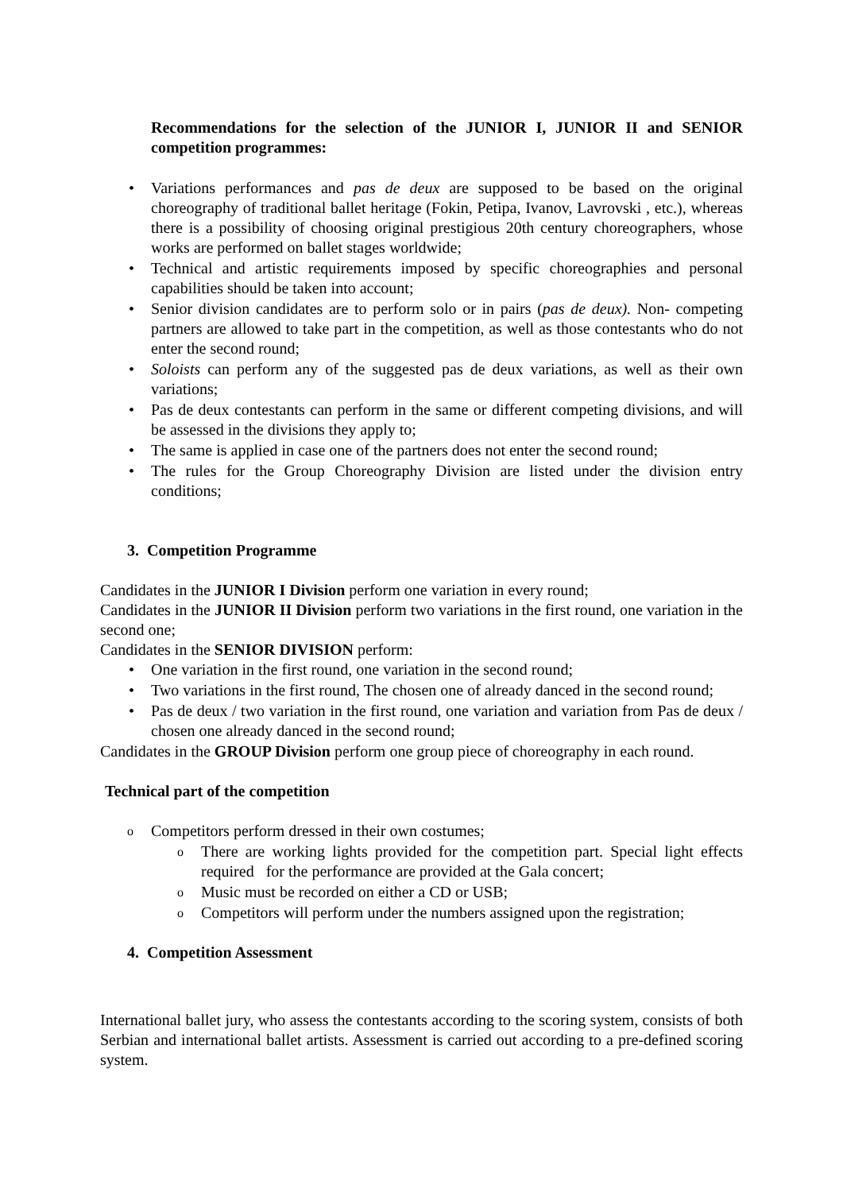Recommendations for the selection of the JUNIOR I, JUNIOR II and SENIOR competition programmes:
Variations performances and pas de deux are supposed to be based on the original choreography of traditional ballet heritage (Fokin, Petipa, Ivanov, Lavrovski , etc.), whereas there is a possibility of choosing original prestigious 20th century choreographers, whose works are performed on ballet stages worldwide;
Technical and artistic requirements imposed by specific choreographies and personal capabilities should be taken into account;
Senior division candidates are to perform solo or in pairs (pas de deux). Non- competing partners are allowed to take part in the competition, as well as those contestants who do not enter the second round;
Soloists can perform any of the suggested pas de deux variations, as well as their own variations;
Pas de deux contestants can perform in the same or different competing divisions, and will be assessed in the divisions they apply to;
The same is applied in case one of the partners does not enter the second round;
The rules for the Group Choreography Division are listed under the division entry conditions;
3. Competition Programme
Candidates in the JUNIOR I Division perform one variation in every round;
Candidates in the JUNIOR II Division perform two variations in the first round, one variation in the second one;
Candidates in the SENIOR DIVISION perform:
One variation in the first round, one variation in the second round;
Two variations in the first round, The chosen one of already danced in the second round;
Pas de deux / two variation in the first round, one variation and variation from Pas de deux / chosen one already danced in the second round;
Candidates in the GROUP Division perform one group piece of choreography in each round.
Technical part of the competition
Competitors perform dressed in their own costumes;
There are working lights provided for the competition part. Special light effects required for the performance are provided at the Gala concert;
Music must be recorded on either a CD or USB;
Competitors will perform under the numbers assigned upon the registration;
4. Competition Assessment
International ballet jury, who assess the contestants according to the scoring system, consists of both Serbian and international ballet artists. Assessment is carried out according to a pre-defined scoring system.